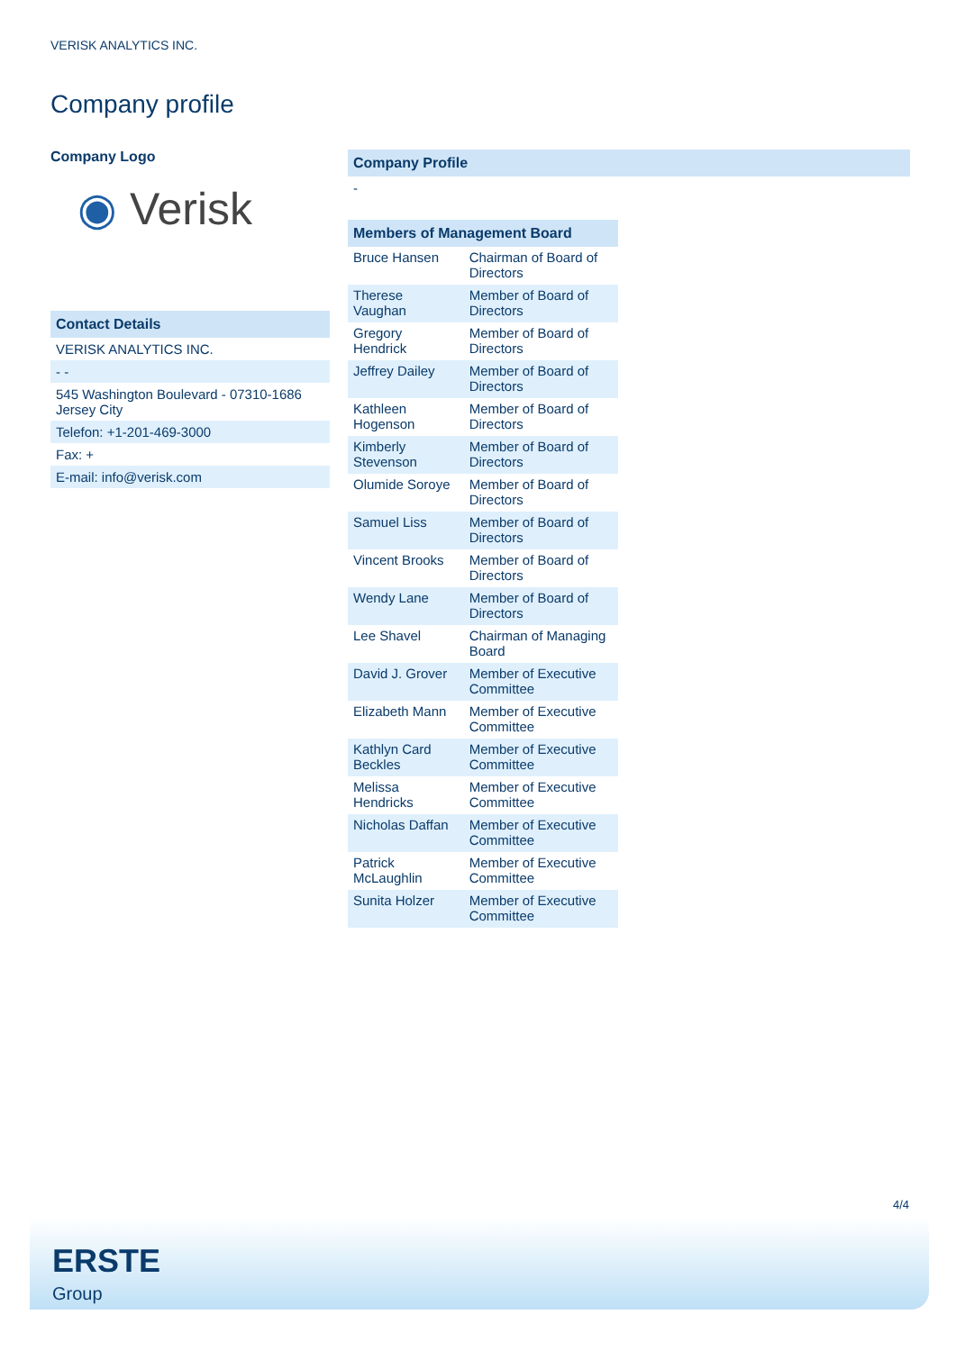VERISK ANALYTICS INC.
Company profile
Company Logo
◉ Verisk
Contact Details
VERISK ANALYTICS INC.
- -
545 Washington Boulevard - 07310-1686
Jersey City
Telefon: +1-201-469-3000
Fax: +
E-mail: info@verisk.com
Company Profile
-
Members of Management Board
| Bruce Hansen | Chairman of Board of Directors |
| Therese Vaughan | Member of Board of Directors |
| Gregory Hendrick | Member of Board of Directors |
| Jeffrey Dailey | Member of Board of Directors |
| Kathleen Hogenson | Member of Board of Directors |
| Kimberly Stevenson | Member of Board of Directors |
| Olumide Soroye | Member of Board of Directors |
| Samuel Liss | Member of Board of Directors |
| Vincent Brooks | Member of Board of Directors |
| Wendy Lane | Member of Board of Directors |
| Lee Shavel | Chairman of Managing Board |
| David J. Grover | Member of Executive Committee |
| Elizabeth Mann | Member of Executive Committee |
| Kathlyn Card Beckles | Member of Executive Committee |
| Melissa Hendricks | Member of Executive Committee |
| Nicholas Daffan | Member of Executive Committee |
| Patrick McLaughlin | Member of Executive Committee |
| Sunita Holzer | Member of Executive Committee |
4/4
ERSTE
Group